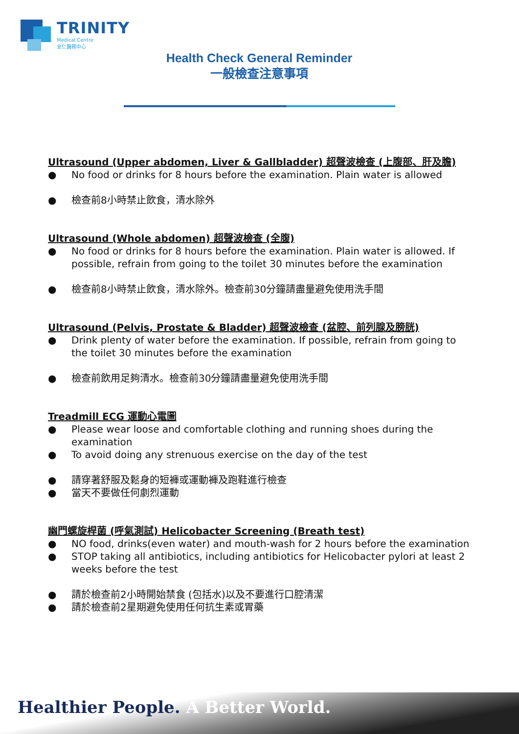TRINITY
Medical Centre
全仁醫務中心
Health Check General Reminder
一般檢查注意事項
Ultrasound (Upper abdomen, Liver & Gallbladder) 超聲波檢查 (上腹部、肝及膽)
● No food or drinks for 8 hours before the examination. Plain water is allowed
● 檢查前8小時禁止飲食，清水除外
Ultrasound (Whole abdomen) 超聲波檢查 (全腹)
● No food or drinks for 8 hours before the examination. Plain water is allowed. If possible, refrain from going to the toilet 30 minutes before the examination
● 檢查前8小時禁止飲食，清水除外。檢查前30分鐘請盡量避免使用洗手間
Ultrasound (Pelvis, Prostate & Bladder) 超聲波檢查 (盆腔、前列腺及膀胱)
● Drink plenty of water before the examination. If possible, refrain from going to the toilet 30 minutes before the examination
● 檢查前飲用足夠清水。檢查前30分鐘請盡量避免使用洗手間
Treadmill ECG 運動心電圖
● Please wear loose and comfortable clothing and running shoes during the examination
● To avoid doing any strenuous exercise on the day of the test
● 請穿著舒服及鬆身的短褲或運動褲及跑鞋進行檢查
● 當天不要做任何劇烈運動
幽門螺旋桿菌 (呼氣測試) Helicobacter Screening (Breath test)
● NO food, drinks(even water) and mouth-wash for 2 hours before the examination
● STOP taking all antibiotics, including antibiotics for Helicobacter pylori at least 2 weeks before the test
● 請於檢查前2小時開始禁食 (包括水)以及不要進行口腔清潔
● 請於檢查前2星期避免使用任何抗生素或胃藥
Healthier People. A Better World.